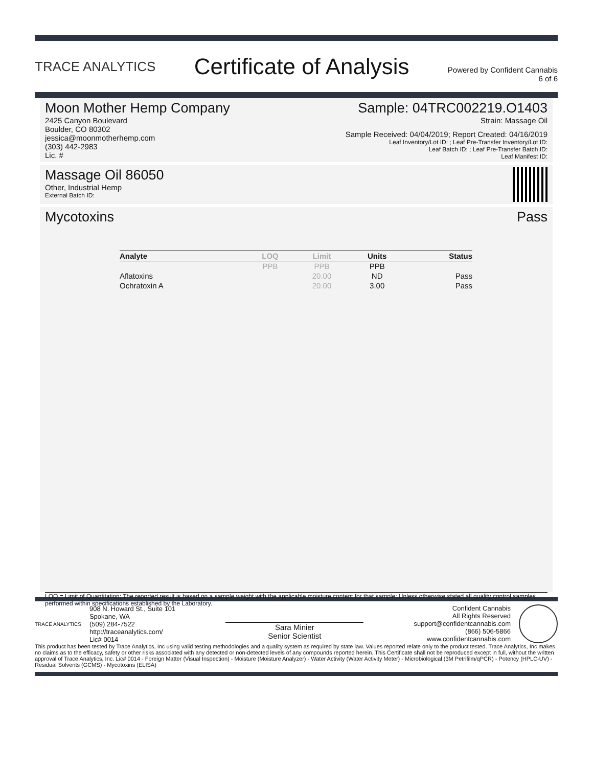TRACE ANALYTICS
Certificate of Analysis
Powered by Confident Cannabis
6 of 6
Moon Mother Hemp Company
2425 Canyon Boulevard
Boulder, CO 80302
jessica@moonmotherhemp.com
(303) 442-2983
Lic. #
Sample: 04TRC002219.O1403
Strain: Massage Oil
Sample Received: 04/04/2019; Report Created: 04/16/2019
Leaf Inventory/Lot ID: ; Leaf Pre-Transfer Inventory/Lot ID:
Leaf Batch ID: ; Leaf Pre-Transfer Batch ID:
Leaf Manifest ID:
Massage Oil 86050
Other, Industrial Hemp
External Batch ID:
Mycotoxins Pass
| Analyte | LOQ | Limit | Units | Status |
| --- | --- | --- | --- | --- |
| | PPB | PPB | PPB | |
| Aflatoxins | | 20.00 | ND | Pass |
| Ochratoxin A | | 20.00 | 3.00 | Pass |
LOQ = Limit of Quantitation; The reported result is based on a sample weight with the applicable moisture content for that sample; Unless otherwise stated all quality control samples performed within specifications established by the Laboratory.
TRACE ANALYTICS
908 N. Howard St., Suite 101
Spokane, WA
(509) 284-7522
http://traceanalytics.com/
Lic# 0014
Sara Minier
Senior Scientist
Confident Cannabis
All Rights Reserved
support@confidentcannabis.com
(866) 506-5866
www.confidentcannabis.com
This product has been tested by Trace Analytics, Inc using valid testing methodologies and a quality system as required by state law. Values reported relate only to the product tested. Trace Analytics, Inc makes no claims as to the efficacy, safety or other risks associated with any detected or non-detected levels of any compounds reported herein. This Certificate shall not be reproduced except in full, without the written approval of Trace Analytics, Inc. Lic# 0014 - Foreign Matter (Visual Inspection) - Moisture (Moisture Analyzer) - Water Activity (Water Activity Meter) - Microbiological (3M Petrifilm/qPCR) - Potency (HPLC-UV) - Residual Solvents (GCMS) - Mycotoxins (ELISA)